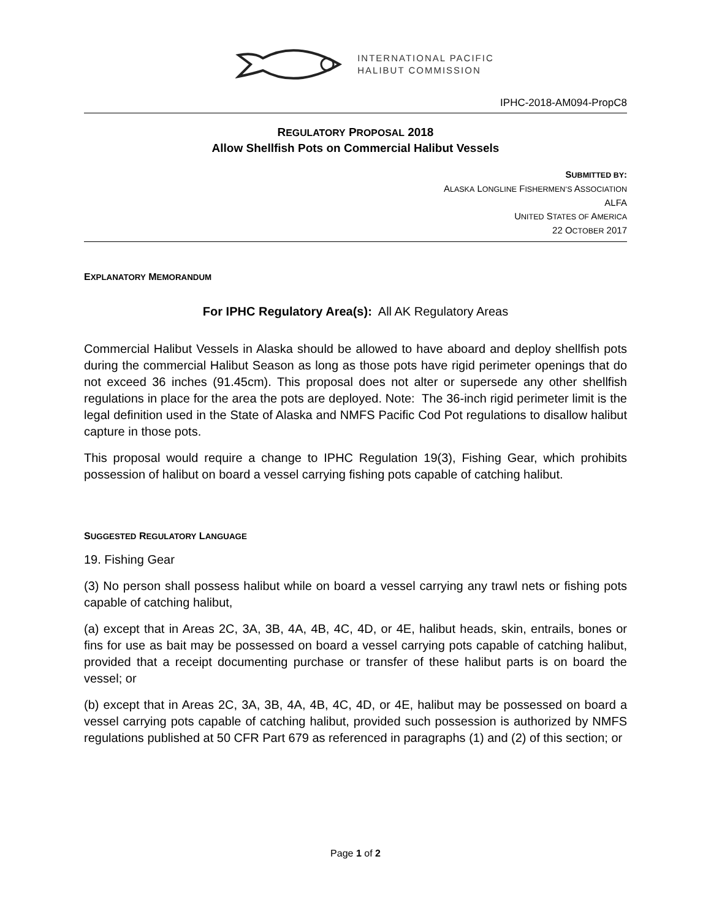INTERNATIONAL PACIFIC
HALIBUT COMMISSION
IPHC-2018-AM094-PropC8
REGULATORY PROPOSAL 2018
Allow Shellfish Pots on Commercial Halibut Vessels
SUBMITTED BY:
ALASKA LONGLINE FISHERMEN’S ASSOCIATION
ALFA
UNITED STATES OF AMERICA
22 OCTOBER 2017
EXPLANATORY MEMORANDUM
For IPHC Regulatory Area(s): All AK Regulatory Areas
Commercial Halibut Vessels in Alaska should be allowed to have aboard and deploy shellfish pots during the commercial Halibut Season as long as those pots have rigid perimeter openings that do not exceed 36 inches (91.45cm). This proposal does not alter or supersede any other shellfish regulations in place for the area the pots are deployed. Note: The 36-inch rigid perimeter limit is the legal definition used in the State of Alaska and NMFS Pacific Cod Pot regulations to disallow halibut capture in those pots.
This proposal would require a change to IPHC Regulation 19(3), Fishing Gear, which prohibits possession of halibut on board a vessel carrying fishing pots capable of catching halibut.
SUGGESTED REGULATORY LANGUAGE
19. Fishing Gear
(3) No person shall possess halibut while on board a vessel carrying any trawl nets or fishing pots capable of catching halibut,
(a) except that in Areas 2C, 3A, 3B, 4A, 4B, 4C, 4D, or 4E, halibut heads, skin, entrails, bones or fins for use as bait may be possessed on board a vessel carrying pots capable of catching halibut, provided that a receipt documenting purchase or transfer of these halibut parts is on board the vessel; or
(b) except that in Areas 2C, 3A, 3B, 4A, 4B, 4C, 4D, or 4E, halibut may be possessed on board a vessel carrying pots capable of catching halibut, provided such possession is authorized by NMFS regulations published at 50 CFR Part 679 as referenced in paragraphs (1) and (2) of this section; or
Page 1 of 2